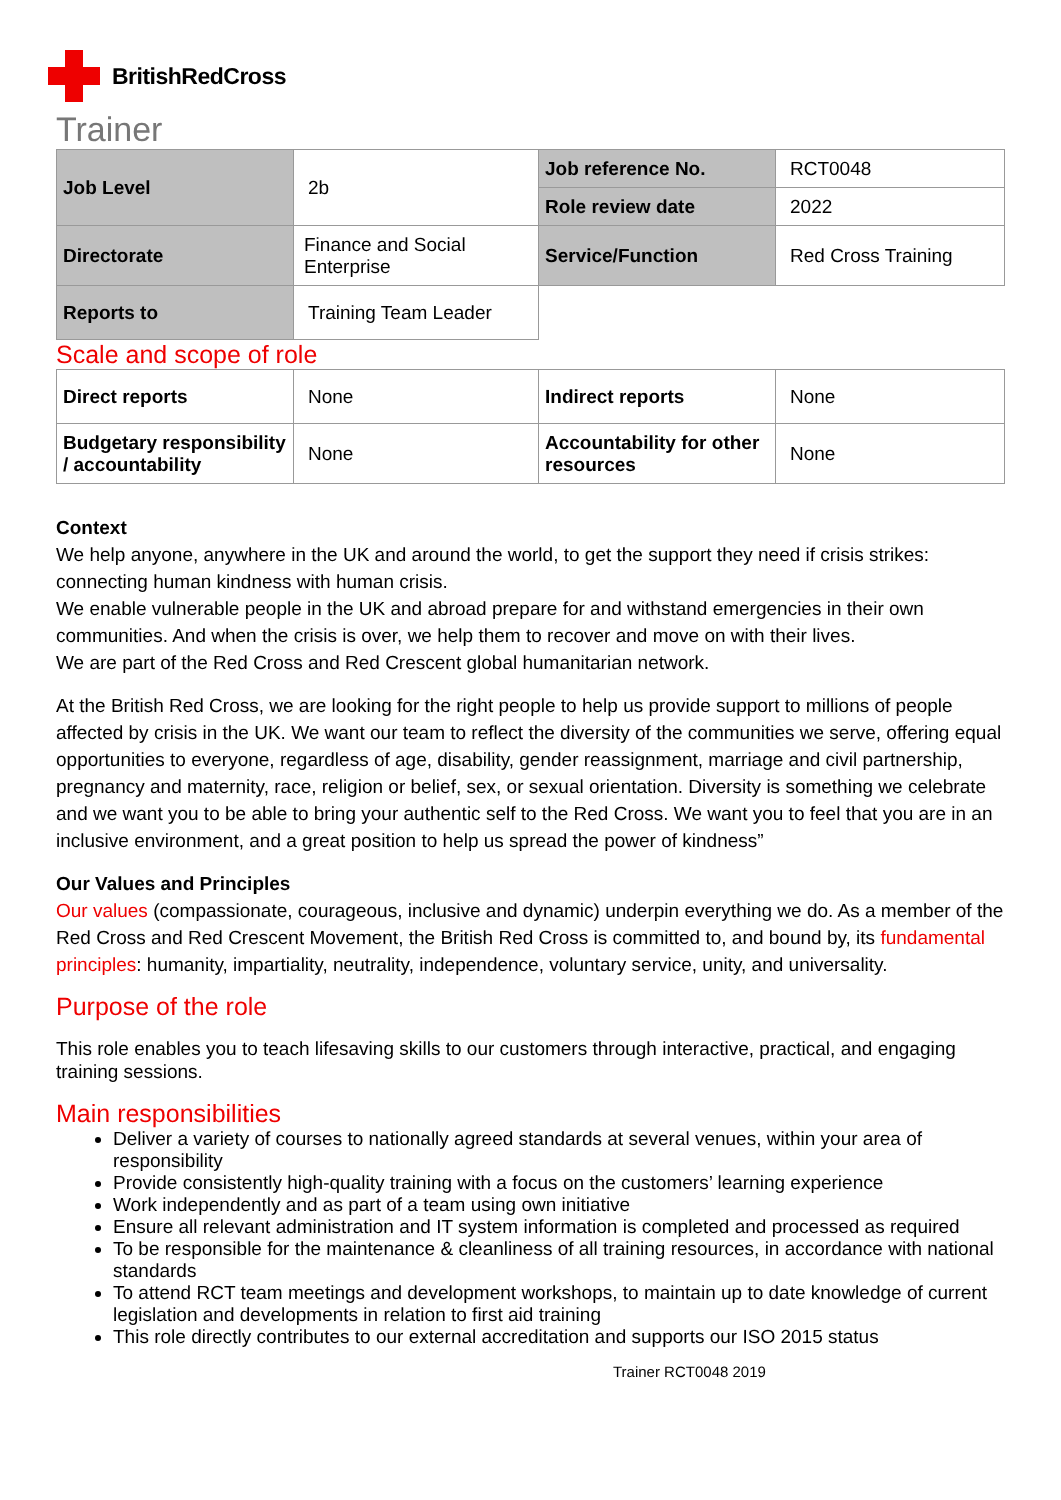BritishRedCross
Trainer
| Job Level | 2b | Job reference No. | RCT0048 |
| | | Role review date | 2022 |
| Directorate | Finance and Social Enterprise | Service/Function | Red Cross Training |
| Reports to | Training Team Leader | | |
Scale and scope of role
| Direct reports | None | Indirect reports | None |
| Budgetary responsibility / accountability | None | Accountability for other resources | None |
Context
We help anyone, anywhere in the UK and around the world, to get the support they need if crisis strikes: connecting human kindness with human crisis.
We enable vulnerable people in the UK and abroad prepare for and withstand emergencies in their own communities. And when the crisis is over, we help them to recover and move on with their lives.
We are part of the Red Cross and Red Crescent global humanitarian network.
At the British Red Cross, we are looking for the right people to help us provide support to millions of people affected by crisis in the UK. We want our team to reflect the diversity of the communities we serve, offering equal opportunities to everyone, regardless of age, disability, gender reassignment, marriage and civil partnership, pregnancy and maternity, race, religion or belief, sex, or sexual orientation. Diversity is something we celebrate and we want you to be able to bring your authentic self to the Red Cross. We want you to feel that you are in an inclusive environment, and a great position to help us spread the power of kindness”
Our Values and Principles
Our values (compassionate, courageous, inclusive and dynamic) underpin everything we do. As a member of the Red Cross and Red Crescent Movement, the British Red Cross is committed to, and bound by, its fundamental principles: humanity, impartiality, neutrality, independence, voluntary service, unity, and universality.
Purpose of the role
This role enables you to teach lifesaving skills to our customers through interactive, practical, and engaging training sessions.
Main responsibilities
Deliver a variety of courses to nationally agreed standards at several venues, within your area of responsibility
Provide consistently high-quality training with a focus on the customers’ learning experience
Work independently and as part of a team using own initiative
Ensure all relevant administration and IT system information is completed and processed as required
To be responsible for the maintenance & cleanliness of all training resources, in accordance with national standards
To attend RCT team meetings and development workshops, to maintain up to date knowledge of current legislation and developments in relation to first aid training
This role directly contributes to our external accreditation and supports our ISO 2015 status
Trainer RCT0048 2019